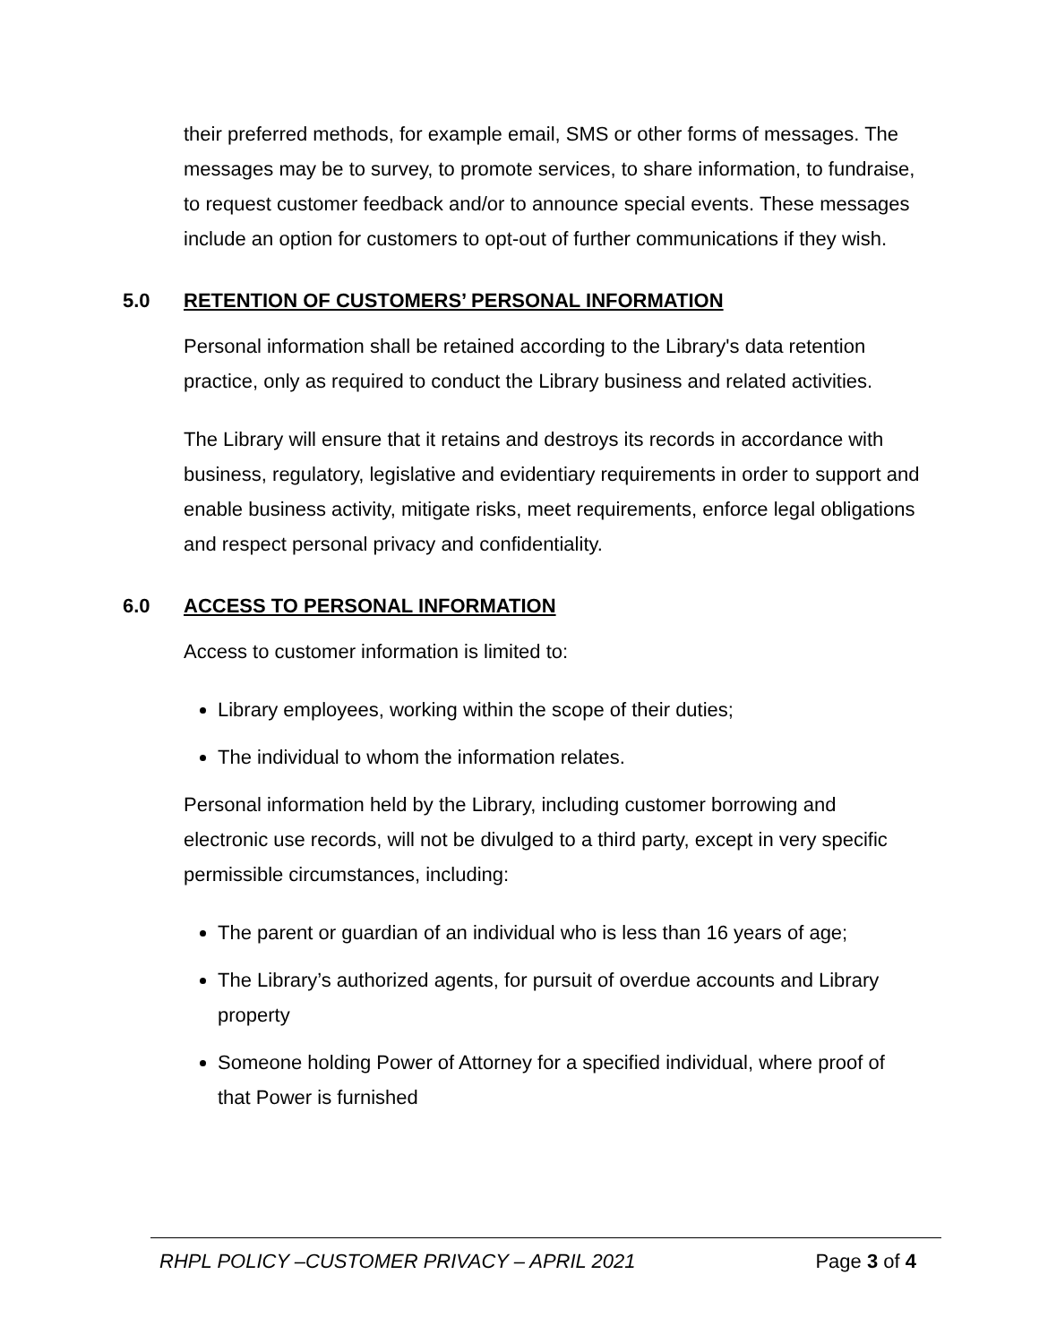their preferred methods, for example email, SMS or other forms of messages. The messages may be to survey, to promote services, to share information, to fundraise, to request customer feedback and/or to announce special events. These messages include an option for customers to opt-out of further communications if they wish.
5.0 RETENTION OF CUSTOMERS’ PERSONAL INFORMATION
Personal information shall be retained according to the Library's data retention practice, only as required to conduct the Library business and related activities.
The Library will ensure that it retains and destroys its records in accordance with business, regulatory, legislative and evidentiary requirements in order to support and enable business activity, mitigate risks, meet requirements, enforce legal obligations and respect personal privacy and confidentiality.
6.0 ACCESS TO PERSONAL INFORMATION
Access to customer information is limited to:
Library employees, working within the scope of their duties;
The individual to whom the information relates.
Personal information held by the Library, including customer borrowing and electronic use records, will not be divulged to a third party, except in very specific permissible circumstances, including:
The parent or guardian of an individual who is less than 16 years of age;
The Library’s authorized agents, for pursuit of overdue accounts and Library property
Someone holding Power of Attorney for a specified individual, where proof of that Power is furnished
RHPL POLICY –CUSTOMER PRIVACY – APRIL 2021 Page 3 of 4